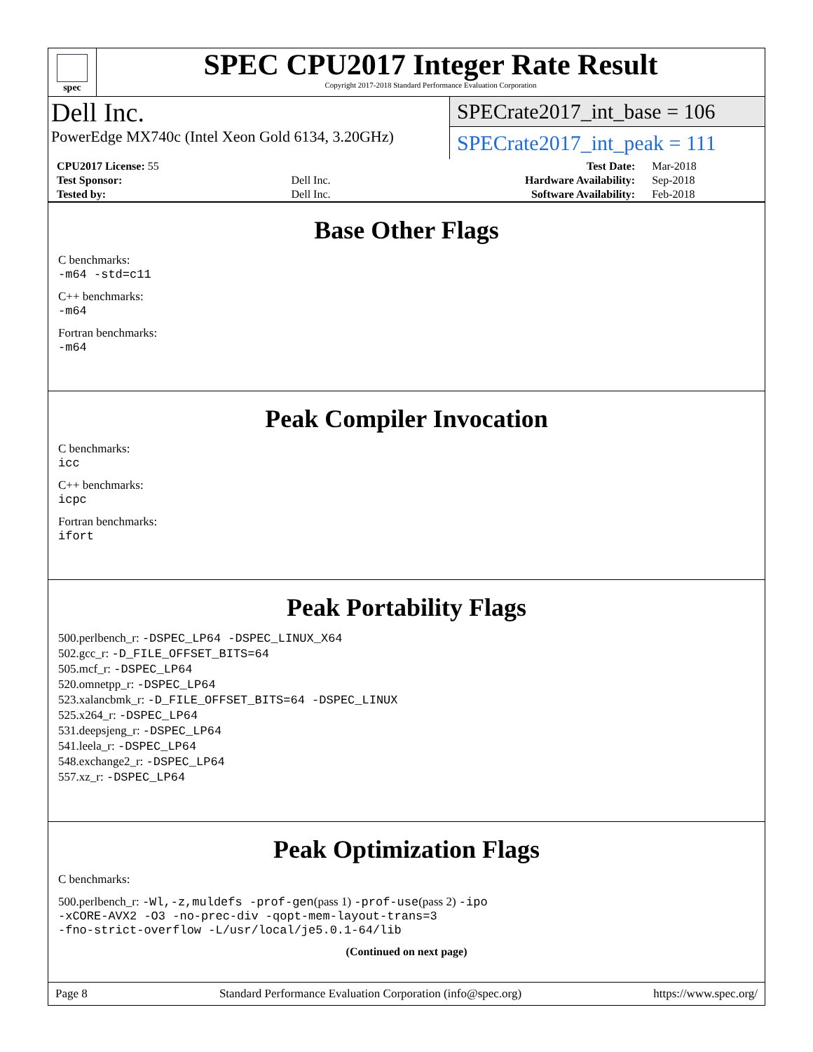spec
SPEC CPU2017 Integer Rate Result
Copyright 2017-2018 Standard Performance Evaluation Corporation
Dell Inc.
PowerEdge MX740c (Intel Xeon Gold 6134, 3.20GHz)
SPECrate2017_int_base = 106
SPECrate2017_int_peak = 111
| CPU2017 License: 55 | | Test Date: | Mar-2018 |
| Test Sponsor: | Dell Inc. | Hardware Availability: | Sep-2018 |
| Tested by: | Dell Inc. | Software Availability: | Feb-2018 |
Base Other Flags
C benchmarks:
-m64 -std=c11
C++ benchmarks:
-m64
Fortran benchmarks:
-m64
Peak Compiler Invocation
C benchmarks:
icc
C++ benchmarks:
icpc
Fortran benchmarks:
ifort
Peak Portability Flags
500.perlbench_r: -DSPEC_LP64 -DSPEC_LINUX_X64
502.gcc_r: -D_FILE_OFFSET_BITS=64
505.mcf_r: -DSPEC_LP64
520.omnetpp_r: -DSPEC_LP64
523.xalancbmk_r: -D_FILE_OFFSET_BITS=64 -DSPEC_LINUX
525.x264_r: -DSPEC_LP64
531.deepsjeng_r: -DSPEC_LP64
541.leela_r: -DSPEC_LP64
548.exchange2_r: -DSPEC_LP64
557.xz_r: -DSPEC_LP64
Peak Optimization Flags
C benchmarks:
500.perlbench_r: -Wl,-z,muldefs -prof-gen(pass 1) -prof-use(pass 2) -ipo
-xCORE-AVX2 -O3 -no-prec-div -qopt-mem-layout-trans=3
-fno-strict-overflow -L/usr/local/je5.0.1-64/lib
(Continued on next page)
Page 8 Standard Performance Evaluation Corporation (info@spec.org) https://www.spec.org/